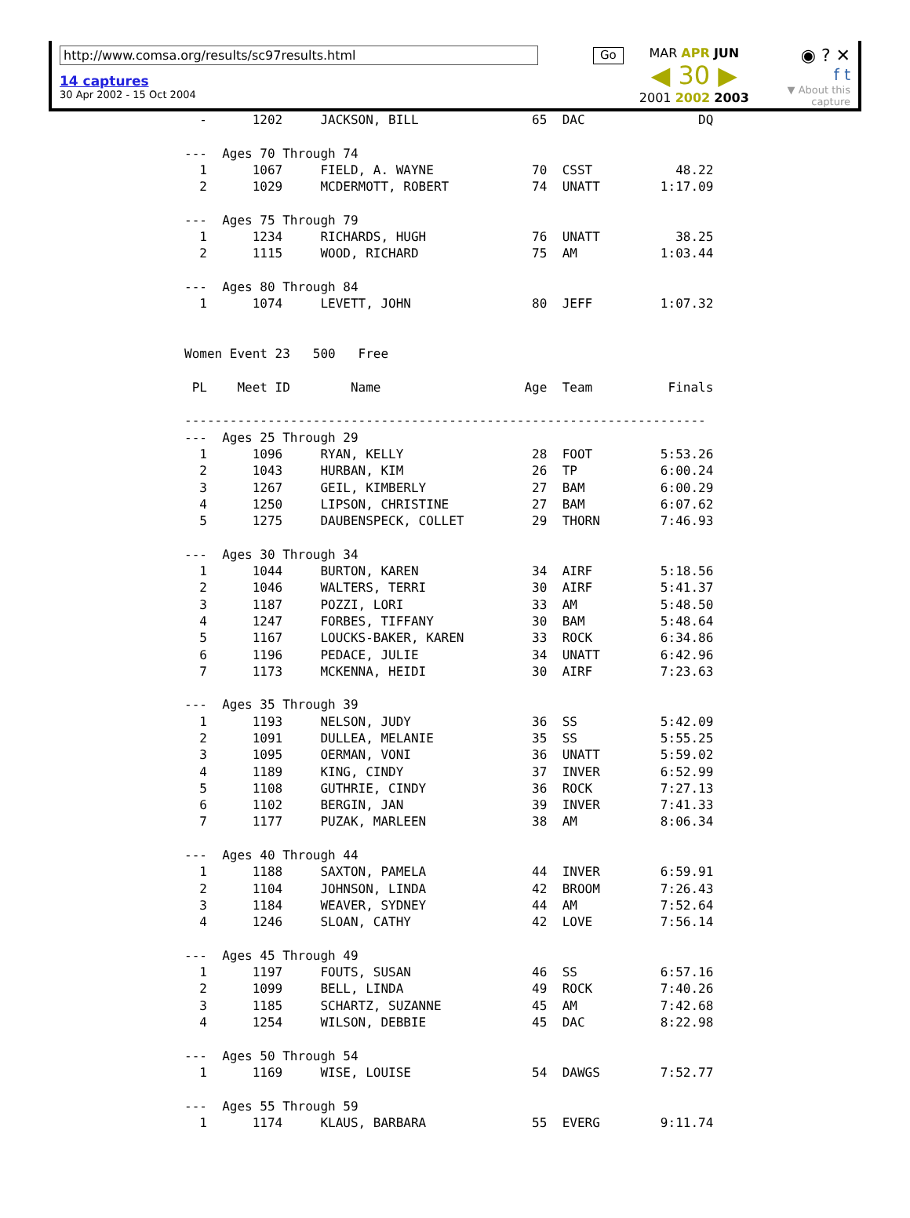http://www.comsa.org/results/sc97results.html
14 captures
30 Apr 2002 - 15 Oct 2004
Go
MAR APR JUN
◀ 30 ▶
2001 2002 2003
◉ ? ✕
f t
▼ About this capture
  -      1202     JACKSON, BILL               65  DAC               DQ

---  Ages 70 Through 74
  1      1067     FIELD, A. WAYNE             70  CSST           48.22
  2      1029     MCDERMOTT, ROBERT           74  UNATT        1:17.09

---  Ages 75 Through 79
  1      1234     RICHARDS, HUGH              76  UNATT          38.25
  2      1115     WOOD, RICHARD               75  AM           1:03.44

---  Ages 80 Through 84
  1      1074     LEVETT, JOHN                80  JEFF         1:07.32


Women Event 23   500   Free

 PL    Meet ID        Name                   Age  Team          Finals

---------------------------------------------------------------------
---  Ages 25 Through 29
  1      1096     RYAN, KELLY                 28  FOOT         5:53.26
  2      1043     HURBAN, KIM                 26  TP           6:00.24
  3      1267     GEIL, KIMBERLY              27  BAM          6:00.29
  4      1250     LIPSON, CHRISTINE           27  BAM          6:07.62
  5      1275     DAUBENSPECK, COLLET         29  THORN        7:46.93

---  Ages 30 Through 34
  1      1044     BURTON, KAREN               34  AIRF         5:18.56
  2      1046     WALTERS, TERRI              30  AIRF         5:41.37
  3      1187     POZZI, LORI                 33  AM           5:48.50
  4      1247     FORBES, TIFFANY             30  BAM          5:48.64
  5      1167     LOUCKS-BAKER, KAREN         33  ROCK         6:34.86
  6      1196     PEDACE, JULIE               34  UNATT        6:42.96
  7      1173     MCKENNA, HEIDI              30  AIRF         7:23.63

---  Ages 35 Through 39
  1      1193     NELSON, JUDY                36  SS           5:42.09
  2      1091     DULLEA, MELANIE             35  SS           5:55.25
  3      1095     OERMAN, VONI                36  UNATT        5:59.02
  4      1189     KING, CINDY                 37  INVER        6:52.99
  5      1108     GUTHRIE, CINDY              36  ROCK         7:27.13
  6      1102     BERGIN, JAN                 39  INVER        7:41.33
  7      1177     PUZAK, MARLEEN              38  AM           8:06.34

---  Ages 40 Through 44
  1      1188     SAXTON, PAMELA              44  INVER        6:59.91
  2      1104     JOHNSON, LINDA              42  BROOM        7:26.43
  3      1184     WEAVER, SYDNEY              44  AM           7:52.64
  4      1246     SLOAN, CATHY                42  LOVE         7:56.14

---  Ages 45 Through 49
  1      1197     FOUTS, SUSAN                46  SS           6:57.16
  2      1099     BELL, LINDA                 49  ROCK         7:40.26
  3      1185     SCHARTZ, SUZANNE            45  AM           7:42.68
  4      1254     WILSON, DEBBIE              45  DAC          8:22.98

---  Ages 50 Through 54
  1      1169     WISE, LOUISE                54  DAWGS        7:52.77

---  Ages 55 Through 59
  1      1174     KLAUS, BARBARA              55  EVERG        9:11.74